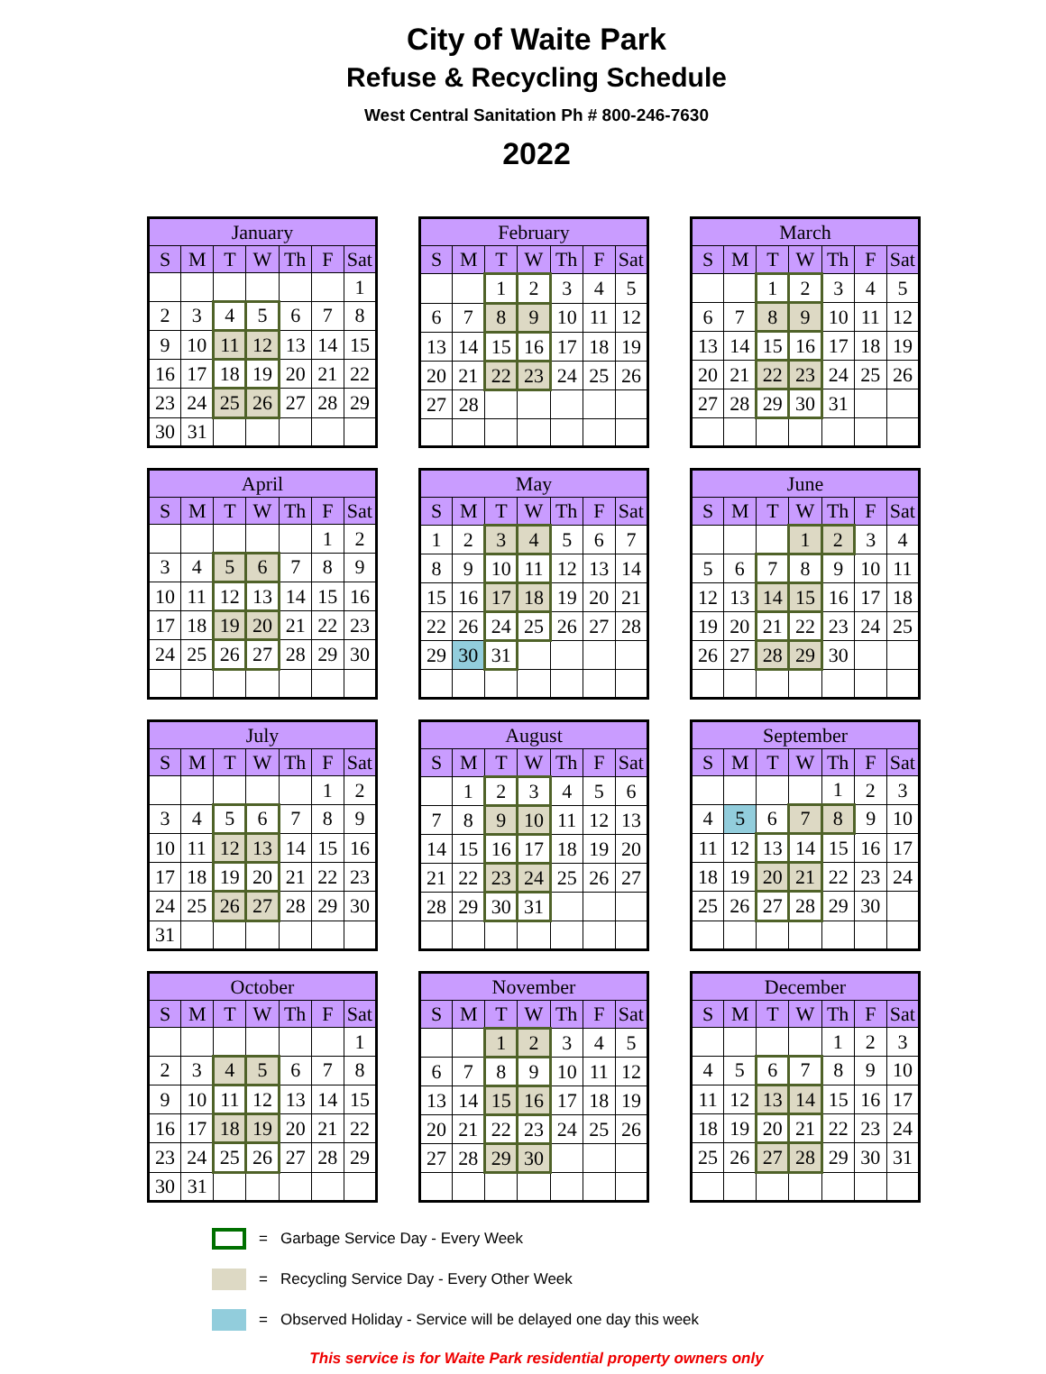City of Waite Park
Refuse & Recycling Schedule
West Central Sanitation Ph # 800-246-7630
2022
| January | | | | | | |
| --- | --- | --- | --- | --- | --- | --- |
| S | M | T | W | Th | F | Sat |
| | | | | | | 1 |
| 2 | 3 | 4 | 5 | 6 | 7 | 8 |
| 9 | 10 | 11 | 12 | 13 | 14 | 15 |
| 16 | 17 | 18 | 19 | 20 | 21 | 22 |
| 23 | 24 | 25 | 26 | 27 | 28 | 29 |
| 30 | 31 | | | | | |
| February | | | | | | |
| --- | --- | --- | --- | --- | --- | --- |
| S | M | T | W | Th | F | Sat |
| | | 1 | 2 | 3 | 4 | 5 |
| 6 | 7 | 8 | 9 | 10 | 11 | 12 |
| 13 | 14 | 15 | 16 | 17 | 18 | 19 |
| 20 | 21 | 22 | 23 | 24 | 25 | 26 |
| 27 | 28 | | | | | |
| March | | | | | | |
| --- | --- | --- | --- | --- | --- | --- |
| S | M | T | W | Th | F | Sat |
| | | 1 | 2 | 3 | 4 | 5 |
| 6 | 7 | 8 | 9 | 10 | 11 | 12 |
| 13 | 14 | 15 | 16 | 17 | 18 | 19 |
| 20 | 21 | 22 | 23 | 24 | 25 | 26 |
| 27 | 28 | 29 | 30 | 31 | | |
| April | | | | | | |
| --- | --- | --- | --- | --- | --- | --- |
| S | M | T | W | Th | F | Sat |
| | | | | | 1 | 2 |
| 3 | 4 | 5 | 6 | 7 | 8 | 9 |
| 10 | 11 | 12 | 13 | 14 | 15 | 16 |
| 17 | 18 | 19 | 20 | 21 | 22 | 23 |
| 24 | 25 | 26 | 27 | 28 | 29 | 30 |
| May | | | | | | |
| --- | --- | --- | --- | --- | --- | --- |
| S | M | T | W | Th | F | Sat |
| 1 | 2 | 3 | 4 | 5 | 6 | 7 |
| 8 | 9 | 10 | 11 | 12 | 13 | 14 |
| 15 | 16 | 17 | 18 | 19 | 20 | 21 |
| 22 | 26 | 24 | 25 | 26 | 27 | 28 |
| 29 | 30 | 31 | | | | |
| June | | | | | | |
| --- | --- | --- | --- | --- | --- | --- |
| S | M | T | W | Th | F | Sat |
| | | | 1 | 2 | 3 | 4 |
| 5 | 6 | 7 | 8 | 9 | 10 | 11 |
| 12 | 13 | 14 | 15 | 16 | 17 | 18 |
| 19 | 20 | 21 | 22 | 23 | 24 | 25 |
| 26 | 27 | 28 | 29 | 30 | | |
| July | | | | | | |
| --- | --- | --- | --- | --- | --- | --- |
| S | M | T | W | Th | F | Sat |
| | | | | | 1 | 2 |
| 3 | 4 | 5 | 6 | 7 | 8 | 9 |
| 10 | 11 | 12 | 13 | 14 | 15 | 16 |
| 17 | 18 | 19 | 20 | 21 | 22 | 23 |
| 24 | 25 | 26 | 27 | 28 | 29 | 30 |
| 31 | | | | | | |
| August | | | | | | |
| --- | --- | --- | --- | --- | --- | --- |
| S | M | T | W | Th | F | Sat |
| | 1 | 2 | 3 | 4 | 5 | 6 |
| 7 | 8 | 9 | 10 | 11 | 12 | 13 |
| 14 | 15 | 16 | 17 | 18 | 19 | 20 |
| 21 | 22 | 23 | 24 | 25 | 26 | 27 |
| 28 | 29 | 30 | 31 | | | |
| September | | | | | | |
| --- | --- | --- | --- | --- | --- | --- |
| S | M | T | W | Th | F | Sat |
| | | | | 1 | 2 | 3 |
| 4 | 5 | 6 | 7 | 8 | 9 | 10 |
| 11 | 12 | 13 | 14 | 15 | 16 | 17 |
| 18 | 19 | 20 | 21 | 22 | 23 | 24 |
| 25 | 26 | 27 | 28 | 29 | 30 | |
| October | | | | | | |
| --- | --- | --- | --- | --- | --- | --- |
| S | M | T | W | Th | F | Sat |
| | | | | | | 1 |
| 2 | 3 | 4 | 5 | 6 | 7 | 8 |
| 9 | 10 | 11 | 12 | 13 | 14 | 15 |
| 16 | 17 | 18 | 19 | 20 | 21 | 22 |
| 23 | 24 | 25 | 26 | 27 | 28 | 29 |
| 30 | 31 | | | | | |
| November | | | | | | |
| --- | --- | --- | --- | --- | --- | --- |
| S | M | T | W | Th | F | Sat |
| | | 1 | 2 | 3 | 4 | 5 |
| 6 | 7 | 8 | 9 | 10 | 11 | 12 |
| 13 | 14 | 15 | 16 | 17 | 18 | 19 |
| 20 | 21 | 22 | 23 | 24 | 25 | 26 |
| 27 | 28 | 29 | 30 | | | |
| December | | | | | | |
| --- | --- | --- | --- | --- | --- | --- |
| S | M | T | W | Th | F | Sat |
| | | | | 1 | 2 | 3 |
| 4 | 5 | 6 | 7 | 8 | 9 | 10 |
| 11 | 12 | 13 | 14 | 15 | 16 | 17 |
| 18 | 19 | 20 | 21 | 22 | 23 | 24 |
| 25 | 26 | 27 | 28 | 29 | 30 | 31 |
= Garbage Service Day - Every Week
= Recycling Service Day - Every Other Week
= Observed Holiday - Service will be delayed one day this week
This service is for Waite Park residential property owners only